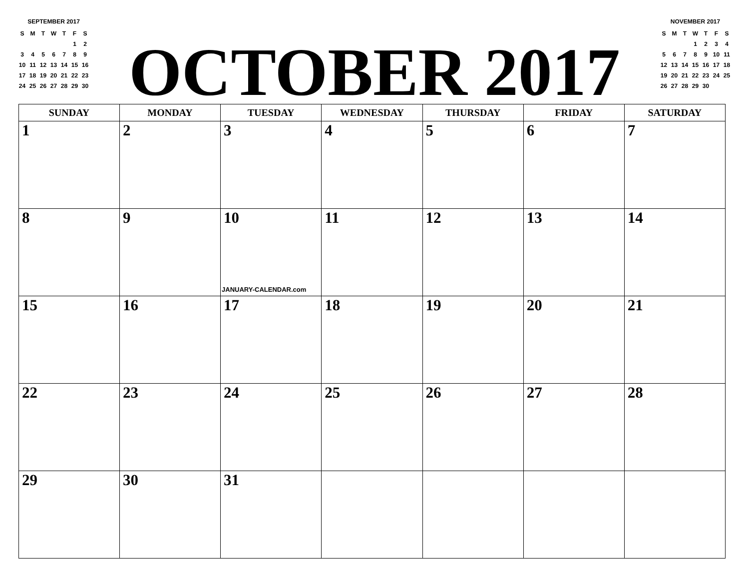SEPTEMBER 2017
| S | M | T | W | T | F | S |
| --- | --- | --- | --- | --- | --- | --- |
| | | | | | 1 | 2 |
| 3 | 4 | 5 | 6 | 7 | 8 | 9 |
| 10 | 11 | 12 | 13 | 14 | 15 | 16 |
| 17 | 18 | 19 | 20 | 21 | 22 | 23 |
| 24 | 25 | 26 | 27 | 28 | 29 | 30 |
OCTOBER 2017
NOVEMBER 2017
| S | M | T | W | T | F | S |
| --- | --- | --- | --- | --- | --- | --- |
| | | | 1 | 2 | 3 | 4 |
| 5 | 6 | 7 | 8 | 9 | 10 | 11 |
| 12 | 13 | 14 | 15 | 16 | 17 | 18 |
| 19 | 20 | 21 | 22 | 23 | 24 | 25 |
| 26 | 27 | 28 | 29 | 30 | | |
| SUNDAY | MONDAY | TUESDAY | WEDNESDAY | THURSDAY | FRIDAY | SATURDAY |
| --- | --- | --- | --- | --- | --- | --- |
| 1 | 2 | 3 | 4 | 5 | 6 | 7 |
| 8 | 9 | 10 JANUARY-CALENDAR.com | 11 | 12 | 13 | 14 |
| 15 | 16 | 17 | 18 | 19 | 20 | 21 |
| 22 | 23 | 24 | 25 | 26 | 27 | 28 |
| 29 | 30 | 31 | | | | |